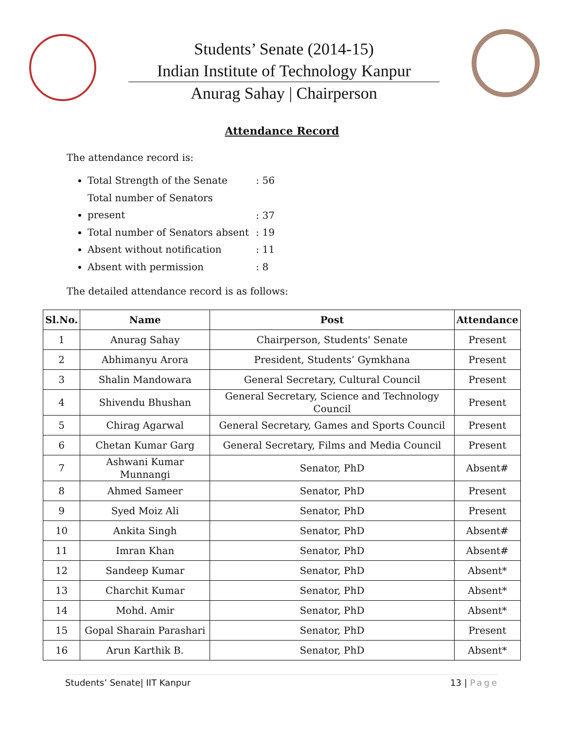Students’ Senate (2014-15)
Indian Institute of Technology Kanpur
Anurag Sahay | Chairperson
Attendance Record
The attendance record is:
Total Strength of the Senate : 56
Total number of Senators present : 37
Total number of Senators absent : 19
Absent without notification : 11
Absent with permission : 8
The detailed attendance record is as follows:
| Sl.No. | Name | Post | Attendance |
| --- | --- | --- | --- |
| 1 | Anurag Sahay | Chairperson, Students' Senate | Present |
| 2 | Abhimanyu Arora | President, Students’ Gymkhana | Present |
| 3 | Shalin Mandowara | General Secretary, Cultural Council | Present |
| 4 | Shivendu Bhushan | General Secretary, Science and Technology Council | Present |
| 5 | Chirag Agarwal | General Secretary, Games and Sports Council | Present |
| 6 | Chetan Kumar Garg | General Secretary, Films and Media Council | Present |
| 7 | Ashwani Kumar Munnangi | Senator, PhD | Absent# |
| 8 | Ahmed Sameer | Senator, PhD | Present |
| 9 | Syed Moiz Ali | Senator, PhD | Present |
| 10 | Ankita Singh | Senator, PhD | Absent# |
| 11 | Imran Khan | Senator, PhD | Absent# |
| 12 | Sandeep Kumar | Senator, PhD | Absent* |
| 13 | Charchit Kumar | Senator, PhD | Absent* |
| 14 | Mohd. Amir | Senator, PhD | Absent* |
| 15 | Gopal Sharain Parashari | Senator, PhD | Present |
| 16 | Arun Karthik B. | Senator, PhD | Absent* |
Students’ Senate| IIT Kanpur 13 | Page